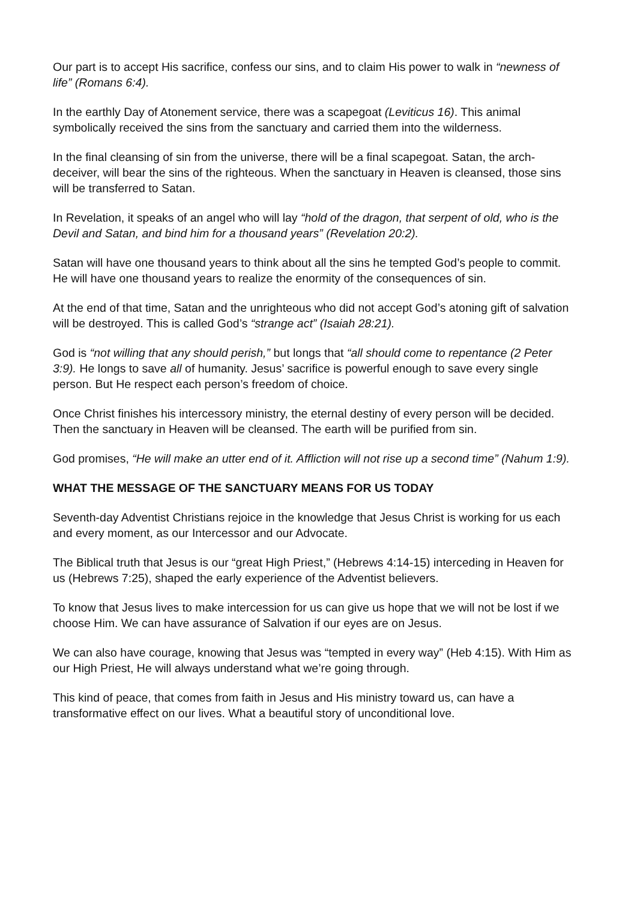Our part is to accept His sacrifice, confess our sins, and to claim His power to walk in “newness of life” (Romans 6:4).
In the earthly Day of Atonement service, there was a scapegoat (Leviticus 16). This animal symbolically received the sins from the sanctuary and carried them into the wilderness.
In the final cleansing of sin from the universe, there will be a final scapegoat. Satan, the arch-deceiver, will bear the sins of the righteous. When the sanctuary in Heaven is cleansed, those sins will be transferred to Satan.
In Revelation, it speaks of an angel who will lay “hold of the dragon, that serpent of old, who is the Devil and Satan, and bind him for a thousand years” (Revelation 20:2).
Satan will have one thousand years to think about all the sins he tempted God’s people to commit. He will have one thousand years to realize the enormity of the consequences of sin.
At the end of that time, Satan and the unrighteous who did not accept God’s atoning gift of salvation will be destroyed. This is called God’s “strange act” (Isaiah 28:21).
God is “not willing that any should perish,” but longs that “all should come to repentance (2 Peter 3:9). He longs to save all of humanity. Jesus’ sacrifice is powerful enough to save every single person. But He respect each person’s freedom of choice.
Once Christ finishes his intercessory ministry, the eternal destiny of every person will be decided. Then the sanctuary in Heaven will be cleansed. The earth will be purified from sin.
God promises, “He will make an utter end of it. Affliction will not rise up a second time” (Nahum 1:9).
WHAT THE MESSAGE OF THE SANCTUARY MEANS FOR US TODAY
Seventh-day Adventist Christians rejoice in the knowledge that Jesus Christ is working for us each and every moment, as our Intercessor and our Advocate.
The Biblical truth that Jesus is our “great High Priest,” (Hebrews 4:14-15) interceding in Heaven for us (Hebrews 7:25), shaped the early experience of the Adventist believers.
To know that Jesus lives to make intercession for us can give us hope that we will not be lost if we choose Him. We can have assurance of Salvation if our eyes are on Jesus.
We can also have courage, knowing that Jesus was “tempted in every way” (Heb 4:15). With Him as our High Priest, He will always understand what we’re going through.
This kind of peace, that comes from faith in Jesus and His ministry toward us, can have a transformative effect on our lives. What a beautiful story of unconditional love.